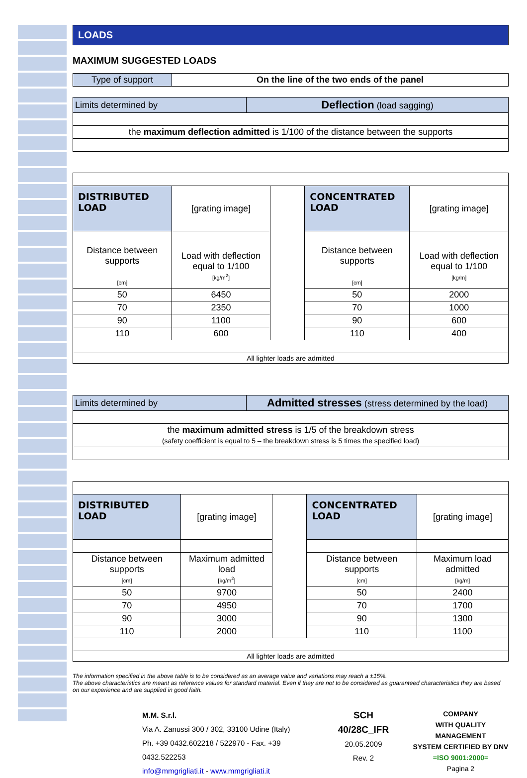LOADS
MAXIMUM SUGGESTED LOADS
| Type of support | On the line of the two ends of the panel |
| Limits determined by | Deflection (load sagging) |
| the maximum deflection admitted is 1/100 of the distance between the supports | |
| DISTRIBUTED LOAD | [grating image] | | CONCENTRATED LOAD | [grating image] |
| Distance between supports [cm] | Load with deflection equal to 1/100 [kg/m<sup>2</sup>] | | Distance between supports [cm] | Load with deflection equal to 1/100 [kg/m] |
| 50 | 6450 | | 50 | 2000 |
| 70 | 2350 | | 70 | 1000 |
| 90 | 1100 | | 90 | 600 |
| 110 | 600 | | 110 | 400 |
| All lighter loads are admitted | | | | |
| Limits determined by | Admitted stresses (stress determined by the load) |
| the maximum admitted stress is 1/5 of the breakdown stress (safety coefficient is equal to 5 – the breakdown stress is 5 times the specified load) | |
| DISTRIBUTED LOAD | [grating image] | | CONCENTRATED LOAD | [grating image] |
| Distance between supports [cm] | Maximum admitted load [kg/m<sup>2</sup>] | | Distance between supports [cm] | Maximum load admitted [kg/m] |
| 50 | 9700 | | 50 | 2400 |
| 70 | 4950 | | 70 | 1700 |
| 90 | 3000 | | 90 | 1300 |
| 110 | 2000 | | 110 | 1100 |
| All lighter loads are admitted | | | | |
The information specified in the above table is to be considered as an average value and variations may reach a ±15%.
The above characteristics are meant as reference values for standard material. Even if they are not to be considered as guaranteed characteristics they are based on our experience and are supplied in good faith.
M.M. S.r.l.
Via A. Zanussi 300 / 302, 33100 Udine (Italy)
Ph. +39 0432.602218 / 522970 - Fax. +39 0432.522253
info@mmgrigliati.it - www.mmgrigliati.it
SCH 40/28C_IFR
20.05.2009
Rev. 2
COMPANY
WITH QUALITY MANAGEMENT
SYSTEM CERTIFIED BY DNV
=ISO 9001:2000=
Pagina 2